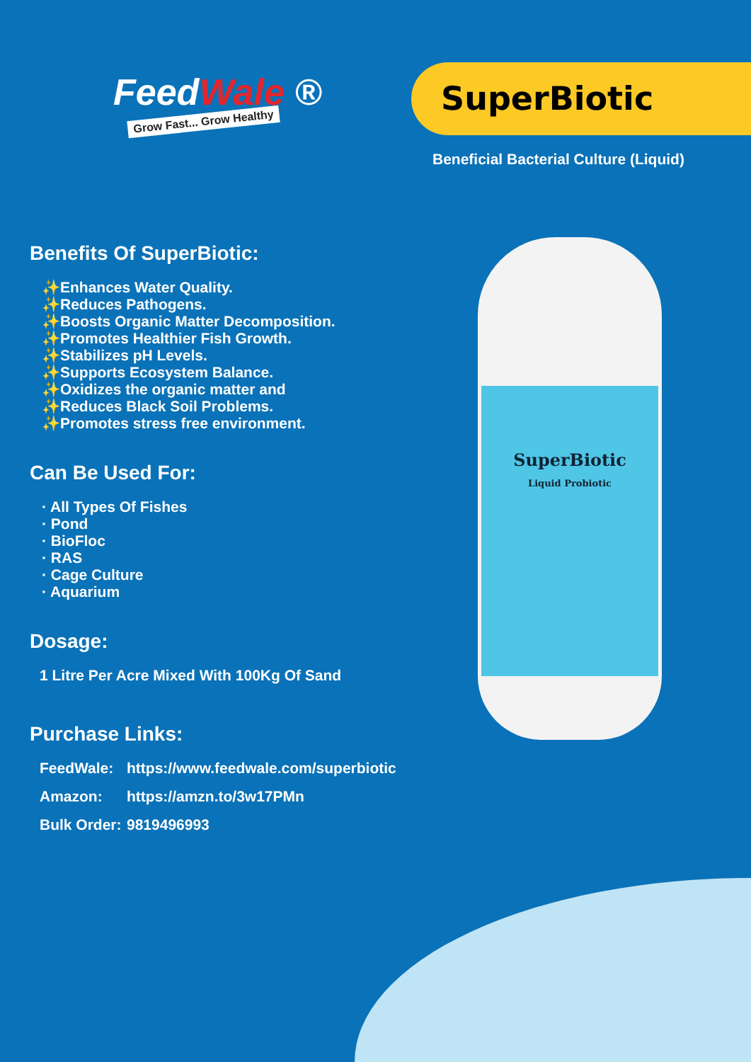FeedWale ®
Grow Fast... Grow Healthy
SuperBiotic
Beneficial Bacterial Culture (Liquid)
SuperBiotic
Liquid Probiotic
Benefits Of SuperBiotic:
✨Enhances Water Quality.
✨Reduces Pathogens.
✨Boosts Organic Matter Decomposition.
✨Promotes Healthier Fish Growth.
✨Stabilizes pH Levels.
✨Supports Ecosystem Balance.
✨Oxidizes the organic matter and
✨Reduces Black Soil Problems.
✨Promotes stress free environment.
Can Be Used For:
· All Types Of Fishes
· Pond
· BioFloc
· RAS
· Cage Culture
· Aquarium
Dosage:
1 Litre Per Acre Mixed With 100Kg Of Sand
Purchase Links:
FeedWale: https://www.feedwale.com/superbiotic
Amazon: https://amzn.to/3w17PMn
Bulk Order: 9819496993